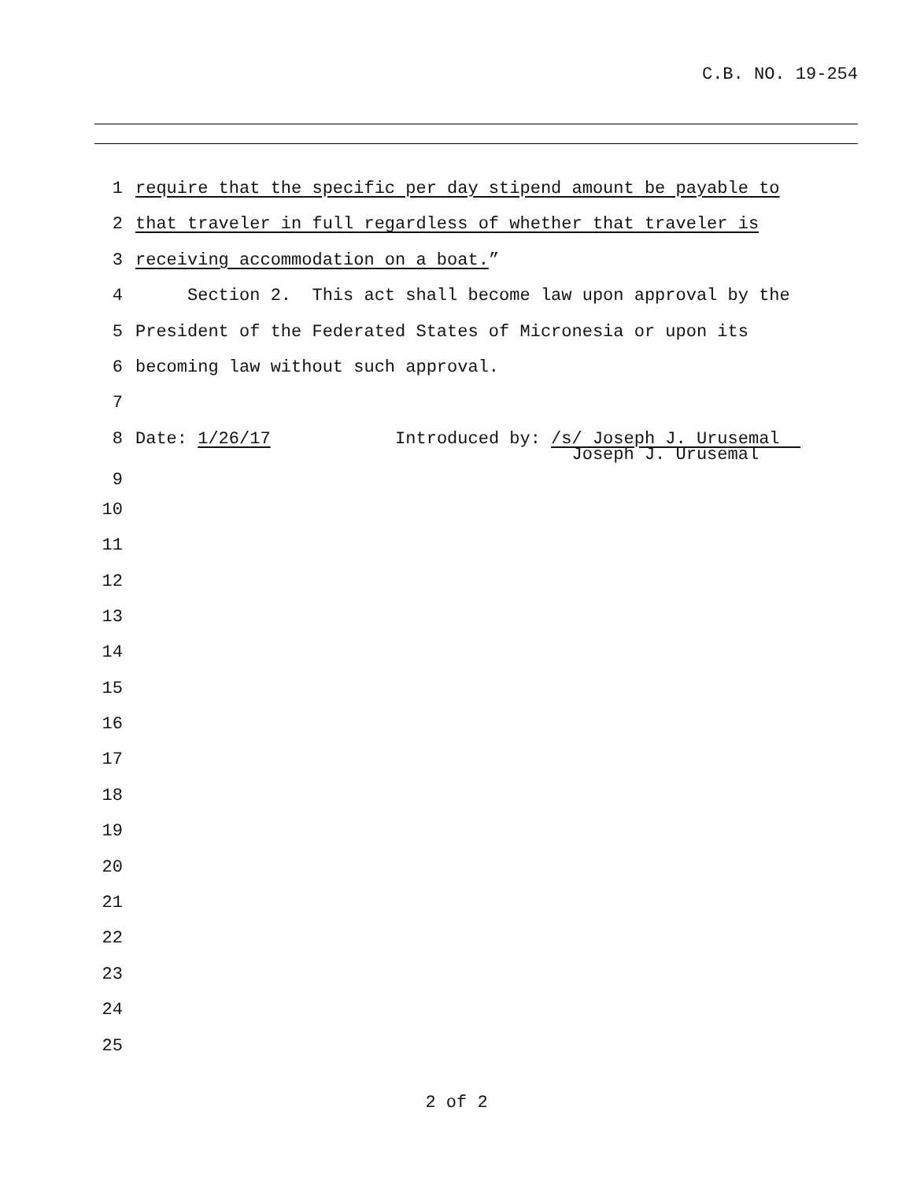C.B. NO. 19-254
1 require that the specific per day stipend amount be payable to
2 that traveler in full regardless of whether that traveler is
3 receiving accommodation on a boat.”
4 Section 2. This act shall become law upon approval by the
5 President of the Federated States of Micronesia or upon its
6 becoming law without such approval.
7
8 Date: 1/26/17 Introduced by: /s/ Joseph J. Urusemal Joseph J. Urusemal
9
10
11
12
13
14
15
16
17
18
19
20
21
22
23
24
25
2 of 2